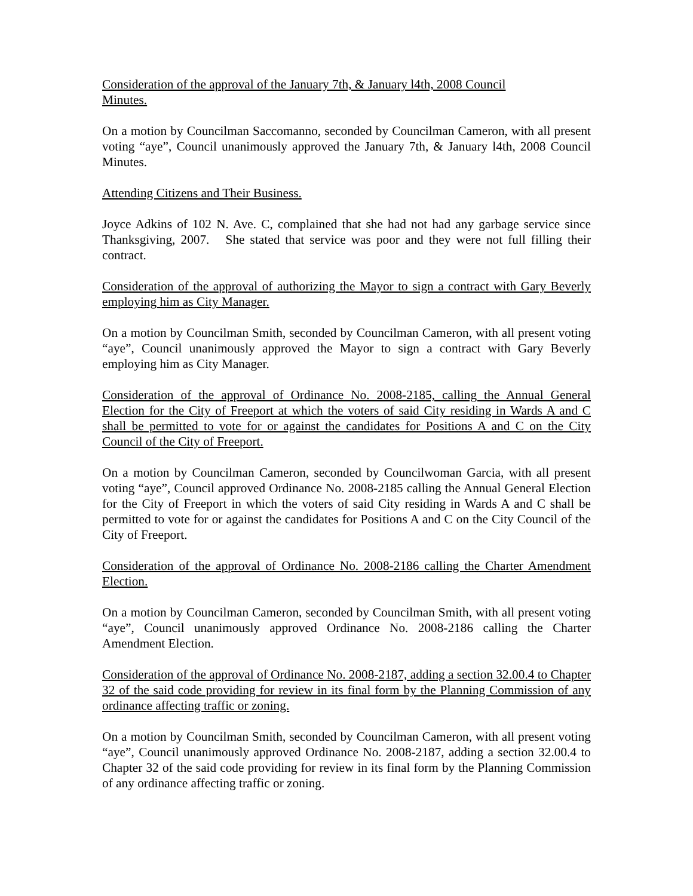Consideration of the approval of the January 7th, & January l4th, 2008 Council
Minutes.
On a motion by Councilman Saccomanno, seconded by Councilman Cameron, with all present voting “aye”, Council unanimously approved the January 7th, & January l4th, 2008 Council Minutes.
Attending Citizens and Their Business.
Joyce Adkins of 102 N. Ave. C, complained that she had not had any garbage service since Thanksgiving, 2007. She stated that service was poor and they were not full filling their contract.
Consideration of the approval of authorizing the Mayor to sign a contract with Gary Beverly employing him as City Manager.
On a motion by Councilman Smith, seconded by Councilman Cameron, with all present voting “aye”, Council unanimously approved the Mayor to sign a contract with Gary Beverly employing him as City Manager.
Consideration of the approval of Ordinance No. 2008-2185, calling the Annual General Election for the City of Freeport at which the voters of said City residing in Wards A and C shall be permitted to vote for or against the candidates for Positions A and C on the City Council of the City of Freeport.
On a motion by Councilman Cameron, seconded by Councilwoman Garcia, with all present voting “aye”, Council approved Ordinance No. 2008-2185 calling the Annual General Election for the City of Freeport in which the voters of said City residing in Wards A and C shall be permitted to vote for or against the candidates for Positions A and C on the City Council of the City of Freeport.
Consideration of the approval of Ordinance No. 2008-2186 calling the Charter Amendment Election.
On a motion by Councilman Cameron, seconded by Councilman Smith, with all present voting “aye”, Council unanimously approved Ordinance No. 2008-2186 calling the Charter Amendment Election.
Consideration of the approval of Ordinance No. 2008-2187, adding a section 32.00.4 to Chapter 32 of the said code providing for review in its final form by the Planning Commission of any ordinance affecting traffic or zoning.
On a motion by Councilman Smith, seconded by Councilman Cameron, with all present voting “aye”, Council unanimously approved Ordinance No. 2008-2187, adding a section 32.00.4 to Chapter 32 of the said code providing for review in its final form by the Planning Commission of any ordinance affecting traffic or zoning.